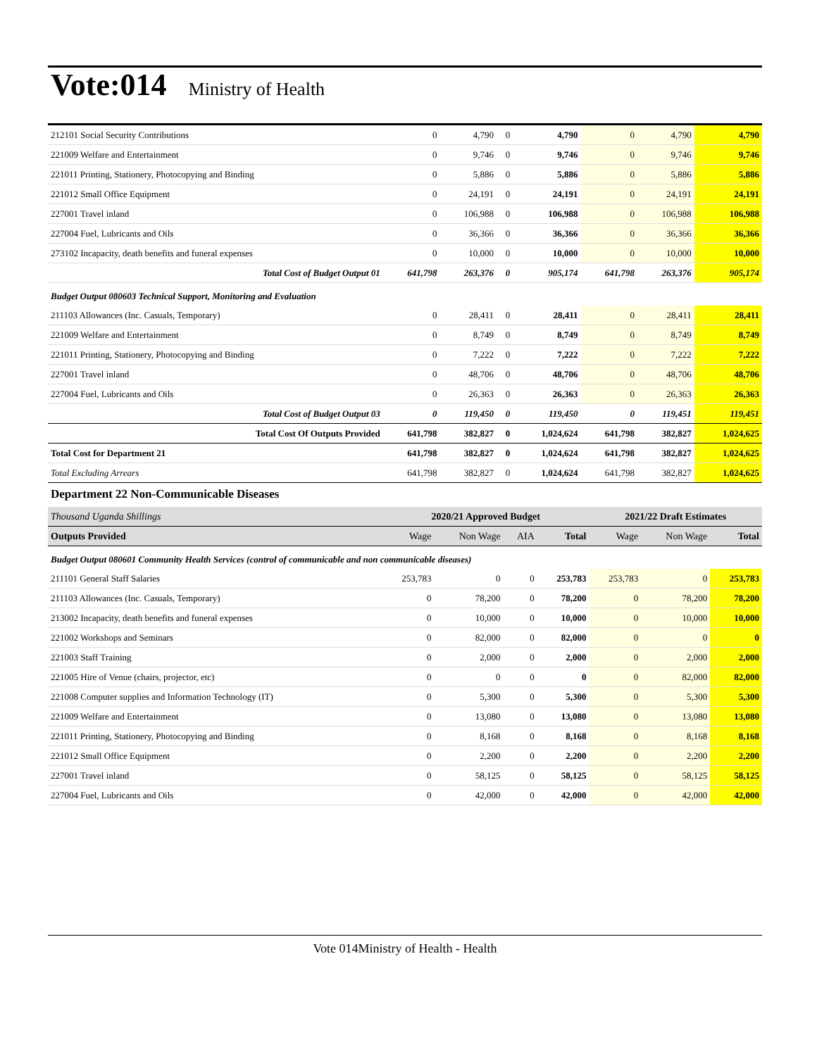Vote:014 Ministry of Health
| 212101 Social Security Contributions | 0 | 4,790 | 0 | 4,790 | 0 | 4,790 | 4,790 |
| 221009 Welfare and Entertainment | 0 | 9,746 | 0 | 9,746 | 0 | 9,746 | 9,746 |
| 221011 Printing, Stationery, Photocopying and Binding | 0 | 5,886 | 0 | 5,886 | 0 | 5,886 | 5,886 |
| 221012 Small Office Equipment | 0 | 24,191 | 0 | 24,191 | 0 | 24,191 | 24,191 |
| 227001 Travel inland | 0 | 106,988 | 0 | 106,988 | 0 | 106,988 | 106,988 |
| 227004 Fuel, Lubricants and Oils | 0 | 36,366 | 0 | 36,366 | 0 | 36,366 | 36,366 |
| 273102 Incapacity, death benefits and funeral expenses | 0 | 10,000 | 0 | 10,000 | 0 | 10,000 | 10,000 |
| Total Cost of Budget Output 01 | 641,798 | 263,376 | 0 | 905,174 | 641,798 | 263,376 | 905,174 |
| Budget Output 080603 Technical Support, Monitoring and Evaluation | | | | | | | |
| 211103 Allowances (Inc. Casuals, Temporary) | 0 | 28,411 | 0 | 28,411 | 0 | 28,411 | 28,411 |
| 221009 Welfare and Entertainment | 0 | 8,749 | 0 | 8,749 | 0 | 8,749 | 8,749 |
| 221011 Printing, Stationery, Photocopying and Binding | 0 | 7,222 | 0 | 7,222 | 0 | 7,222 | 7,222 |
| 227001 Travel inland | 0 | 48,706 | 0 | 48,706 | 0 | 48,706 | 48,706 |
| 227004 Fuel, Lubricants and Oils | 0 | 26,363 | 0 | 26,363 | 0 | 26,363 | 26,363 |
| Total Cost of Budget Output 03 | 0 | 119,450 | 0 | 119,450 | 0 | 119,451 | 119,451 |
| Total Cost Of Outputs Provided | 641,798 | 382,827 | 0 | 1,024,624 | 641,798 | 382,827 | 1,024,625 |
| Total Cost for Department 21 | 641,798 | 382,827 | 0 | 1,024,624 | 641,798 | 382,827 | 1,024,625 |
| Total Excluding Arrears | 641,798 | 382,827 | 0 | 1,024,624 | 641,798 | 382,827 | 1,024,625 |
Department 22 Non-Communicable Diseases
| Thousand Uganda Shillings | 2020/21 Approved Budget | | | | 2021/22 Draft Estimates | | |
| Outputs Provided | Wage | Non Wage | AIA | Total | Wage | Non Wage | Total |
| Budget Output 080601 Community Health Services (control of communicable and non communicable diseases) | | | | | | | |
| 211101 General Staff Salaries | 253,783 | 0 | 0 | 253,783 | 253,783 | 0 | 253,783 |
| 211103 Allowances (Inc. Casuals, Temporary) | 0 | 78,200 | 0 | 78,200 | 0 | 78,200 | 78,200 |
| 213002 Incapacity, death benefits and funeral expenses | 0 | 10,000 | 0 | 10,000 | 0 | 10,000 | 10,000 |
| 221002 Workshops and Seminars | 0 | 82,000 | 0 | 82,000 | 0 | 0 | 0 |
| 221003 Staff Training | 0 | 2,000 | 0 | 2,000 | 0 | 2,000 | 2,000 |
| 221005 Hire of Venue (chairs, projector, etc) | 0 | 0 | 0 | 0 | 0 | 82,000 | 82,000 |
| 221008 Computer supplies and Information Technology (IT) | 0 | 5,300 | 0 | 5,300 | 0 | 5,300 | 5,300 |
| 221009 Welfare and Entertainment | 0 | 13,080 | 0 | 13,080 | 0 | 13,080 | 13,080 |
| 221011 Printing, Stationery, Photocopying and Binding | 0 | 8,168 | 0 | 8,168 | 0 | 8,168 | 8,168 |
| 221012 Small Office Equipment | 0 | 2,200 | 0 | 2,200 | 0 | 2,200 | 2,200 |
| 227001 Travel inland | 0 | 58,125 | 0 | 58,125 | 0 | 58,125 | 58,125 |
| 227004 Fuel, Lubricants and Oils | 0 | 42,000 | 0 | 42,000 | 0 | 42,000 | 42,000 |
Vote 014Ministry of Health - Health